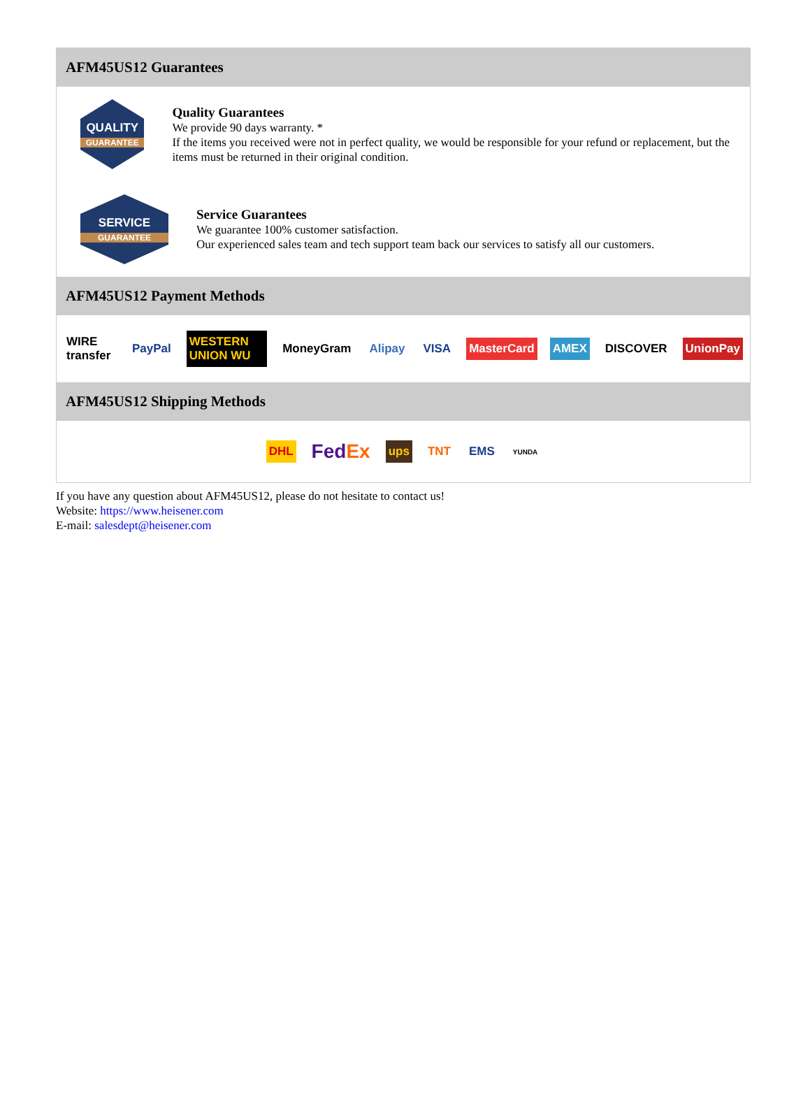AFM45US12 Guarantees
QUALITY
GUARANTEE
Quality Guarantees
We provide 90 days warranty. *
If the items you received were not in perfect quality, we would be responsible for your refund or replacement, but the items must be returned in their original condition.
SERVICE
GUARANTEE
Service Guarantees
We guarantee 100% customer satisfaction.
Our experienced sales team and tech support team back our services to satisfy all our customers.
AFM45US12 Payment Methods
WIRE transfer PayPal WESTERN UNION WU MoneyGram Alipay VISA MasterCard AMEX DISCOVER UnionPay
AFM45US12 Shipping Methods
DHL FedEx ups TNT EMS YUNDA
If you have any question about AFM45US12, please do not hesitate to contact us!
Website: https://www.heisener.com
E-mail: salesdept@heisener.com